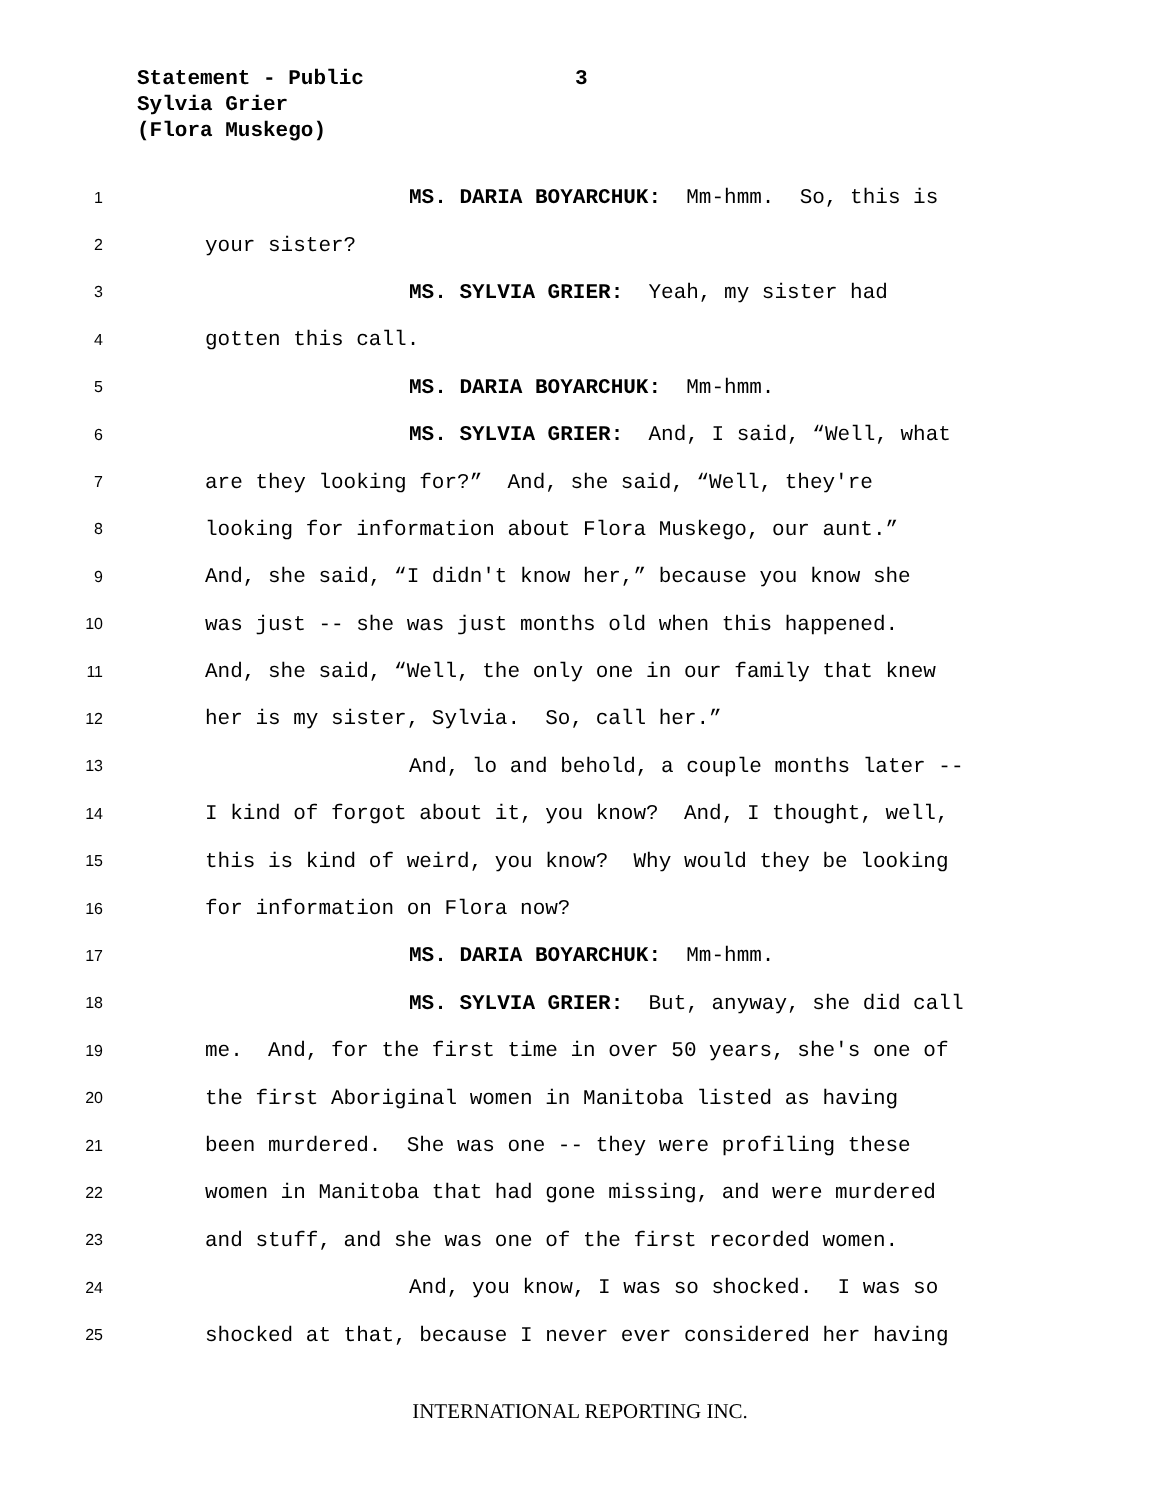Statement - Public
Sylvia Grier
(Flora Muskego)
3
1 MS. DARIA BOYARCHUK: Mm-hmm. So, this is
2 your sister?
3 MS. SYLVIA GRIER: Yeah, my sister had
4 gotten this call.
5 MS. DARIA BOYARCHUK: Mm-hmm.
6 MS. SYLVIA GRIER: And, I said, “Well, what
7 are they looking for?” And, she said, “Well, they're
8 looking for information about Flora Muskego, our aunt.”
9 And, she said, “I didn't know her,” because you know she
10 was just -- she was just months old when this happened.
11 And, she said, “Well, the only one in our family that knew
12 her is my sister, Sylvia. So, call her.”
13 And, lo and behold, a couple months later --
14 I kind of forgot about it, you know? And, I thought, well,
15 this is kind of weird, you know? Why would they be looking
16 for information on Flora now?
17 MS. DARIA BOYARCHUK: Mm-hmm.
18 MS. SYLVIA GRIER: But, anyway, she did call
19 me. And, for the first time in over 50 years, she's one of
20 the first Aboriginal women in Manitoba listed as having
21 been murdered. She was one -- they were profiling these
22 women in Manitoba that had gone missing, and were murdered
23 and stuff, and she was one of the first recorded women.
24 And, you know, I was so shocked. I was so
25 shocked at that, because I never ever considered her having
INTERNATIONAL REPORTING INC.